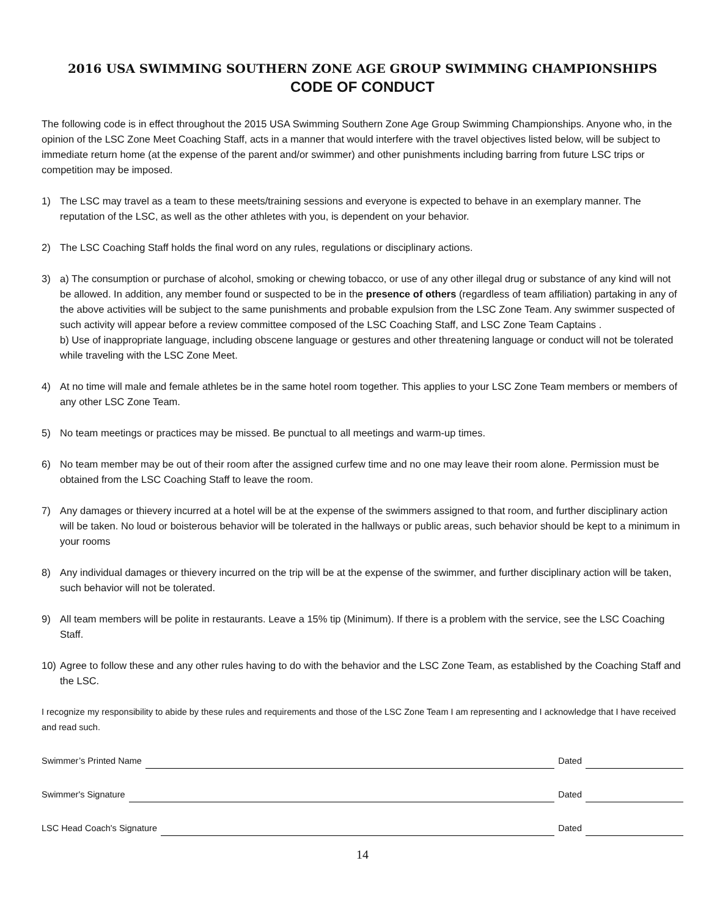2016 USA SWIMMING SOUTHERN ZONE AGE GROUP SWIMMING CHAMPIONSHIPS
CODE OF CONDUCT
The following code is in effect throughout the 2015 USA Swimming Southern Zone Age Group Swimming Championships. Anyone who, in the opinion of the LSC Zone Meet Coaching Staff, acts in a manner that would interfere with the travel objectives listed below, will be subject to immediate return home (at the expense of the parent and/or swimmer) and other punishments including barring from future LSC trips or competition may be imposed.
1) The LSC may travel as a team to these meets/training sessions and everyone is expected to behave in an exemplary manner. The reputation of the LSC, as well as the other athletes with you, is dependent on your behavior.
2) The LSC Coaching Staff holds the final word on any rules, regulations or disciplinary actions.
3) a) The consumption or purchase of alcohol, smoking or chewing tobacco, or use of any other illegal drug or substance of any kind will not be allowed. In addition, any member found or suspected to be in the presence of others (regardless of team affiliation) partaking in any of the above activities will be subject to the same punishments and probable expulsion from the LSC Zone Team. Any swimmer suspected of such activity will appear before a review committee composed of the LSC Coaching Staff, and LSC Zone Team Captains .
b) Use of inappropriate language, including obscene language or gestures and other threatening language or conduct will not be tolerated while traveling with the LSC Zone Meet.
4) At no time will male and female athletes be in the same hotel room together. This applies to your LSC Zone Team members or members of any other LSC Zone Team.
5) No team meetings or practices may be missed. Be punctual to all meetings and warm-up times.
6) No team member may be out of their room after the assigned curfew time and no one may leave their room alone. Permission must be obtained from the LSC Coaching Staff to leave the room.
7) Any damages or thievery incurred at a hotel will be at the expense of the swimmers assigned to that room, and further disciplinary action will be taken. No loud or boisterous behavior will be tolerated in the hallways or public areas, such behavior should be kept to a minimum in your rooms
8) Any individual damages or thievery incurred on the trip will be at the expense of the swimmer, and further disciplinary action will be taken, such behavior will not be tolerated.
9) All team members will be polite in restaurants. Leave a 15% tip (Minimum). If there is a problem with the service, see the LSC Coaching Staff.
10) Agree to follow these and any other rules having to do with the behavior and the LSC Zone Team, as established by the Coaching Staff and the LSC.
I recognize my responsibility to abide by these rules and requirements and those of the LSC Zone Team I am representing and I acknowledge that I have received and read such.
Swimmer’s Printed Name Dated
Swimmer's Signature Dated
LSC Head Coach's Signature Dated
14